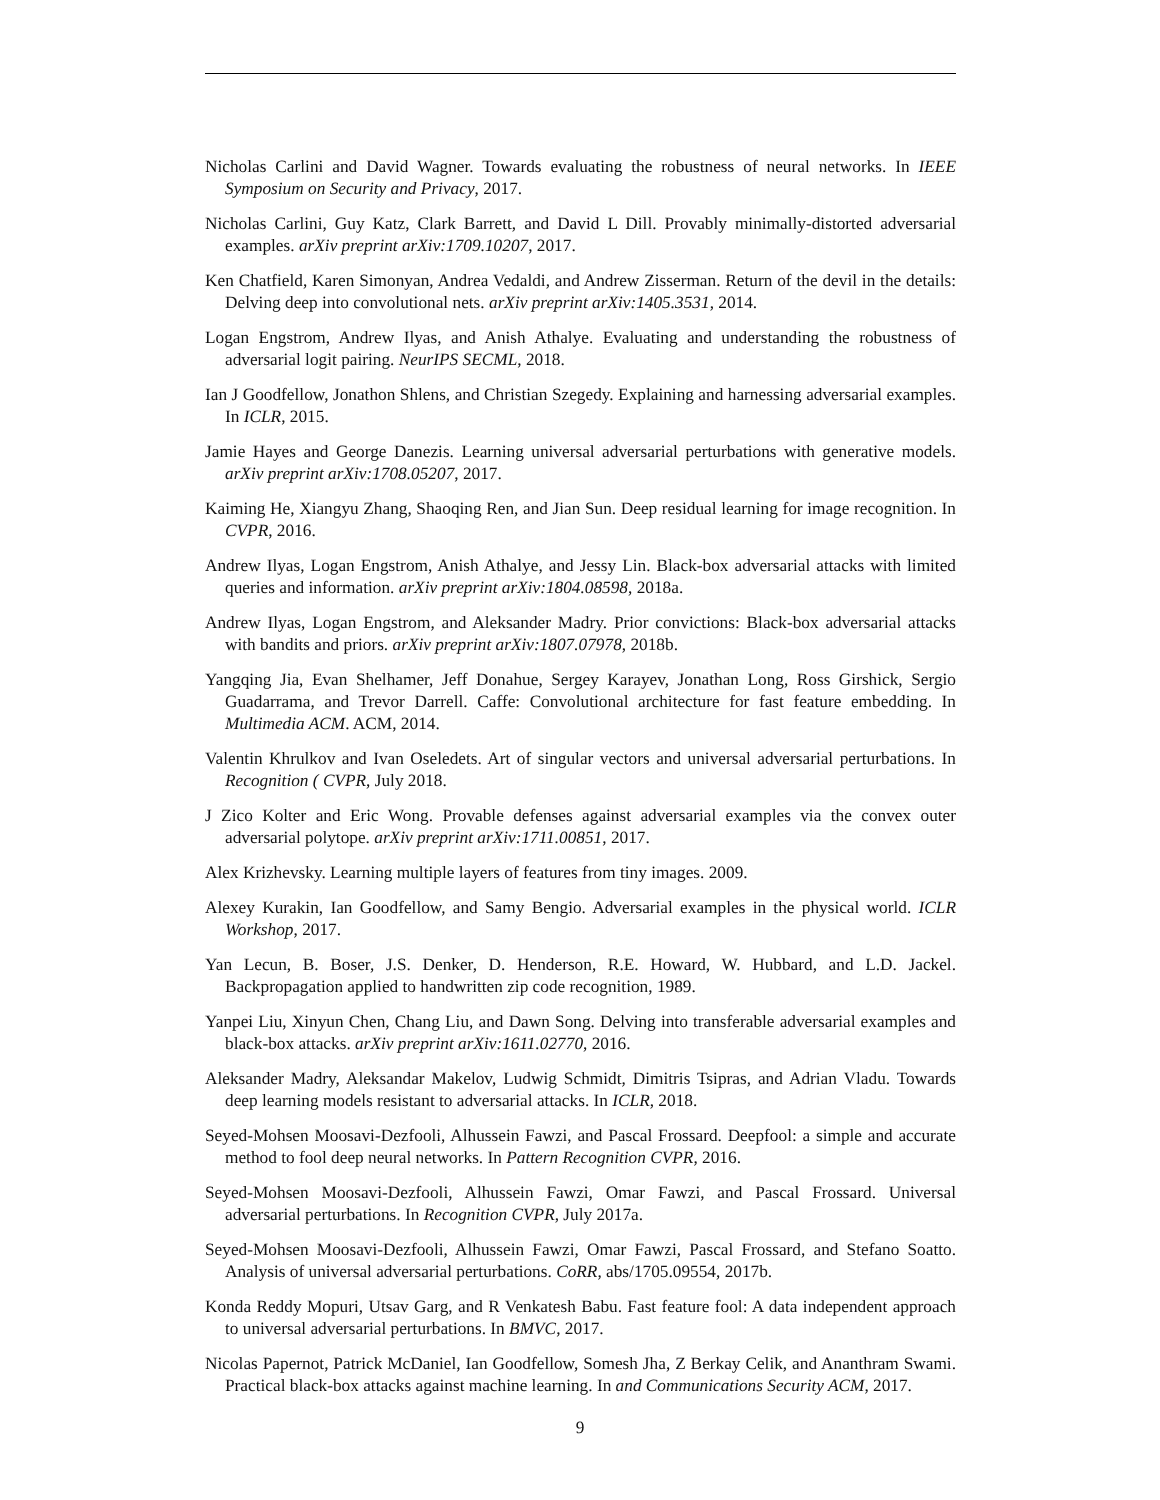Nicholas Carlini and David Wagner. Towards evaluating the robustness of neural networks. In IEEE Symposium on Security and Privacy, 2017.
Nicholas Carlini, Guy Katz, Clark Barrett, and David L Dill. Provably minimally-distorted adversarial examples. arXiv preprint arXiv:1709.10207, 2017.
Ken Chatfield, Karen Simonyan, Andrea Vedaldi, and Andrew Zisserman. Return of the devil in the details: Delving deep into convolutional nets. arXiv preprint arXiv:1405.3531, 2014.
Logan Engstrom, Andrew Ilyas, and Anish Athalye. Evaluating and understanding the robustness of adversarial logit pairing. NeurIPS SECML, 2018.
Ian J Goodfellow, Jonathon Shlens, and Christian Szegedy. Explaining and harnessing adversarial examples. In ICLR, 2015.
Jamie Hayes and George Danezis. Learning universal adversarial perturbations with generative models. arXiv preprint arXiv:1708.05207, 2017.
Kaiming He, Xiangyu Zhang, Shaoqing Ren, and Jian Sun. Deep residual learning for image recognition. In CVPR, 2016.
Andrew Ilyas, Logan Engstrom, Anish Athalye, and Jessy Lin. Black-box adversarial attacks with limited queries and information. arXiv preprint arXiv:1804.08598, 2018a.
Andrew Ilyas, Logan Engstrom, and Aleksander Madry. Prior convictions: Black-box adversarial attacks with bandits and priors. arXiv preprint arXiv:1807.07978, 2018b.
Yangqing Jia, Evan Shelhamer, Jeff Donahue, Sergey Karayev, Jonathan Long, Ross Girshick, Sergio Guadarrama, and Trevor Darrell. Caffe: Convolutional architecture for fast feature embedding. In Multimedia ACM. ACM, 2014.
Valentin Khrulkov and Ivan Oseledets. Art of singular vectors and universal adversarial perturbations. In Recognition ( CVPR, July 2018.
J Zico Kolter and Eric Wong. Provable defenses against adversarial examples via the convex outer adversarial polytope. arXiv preprint arXiv:1711.00851, 2017.
Alex Krizhevsky. Learning multiple layers of features from tiny images. 2009.
Alexey Kurakin, Ian Goodfellow, and Samy Bengio. Adversarial examples in the physical world. ICLR Workshop, 2017.
Yan Lecun, B. Boser, J.S. Denker, D. Henderson, R.E. Howard, W. Hubbard, and L.D. Jackel. Backpropagation applied to handwritten zip code recognition, 1989.
Yanpei Liu, Xinyun Chen, Chang Liu, and Dawn Song. Delving into transferable adversarial examples and black-box attacks. arXiv preprint arXiv:1611.02770, 2016.
Aleksander Madry, Aleksandar Makelov, Ludwig Schmidt, Dimitris Tsipras, and Adrian Vladu. Towards deep learning models resistant to adversarial attacks. In ICLR, 2018.
Seyed-Mohsen Moosavi-Dezfooli, Alhussein Fawzi, and Pascal Frossard. Deepfool: a simple and accurate method to fool deep neural networks. In Pattern Recognition CVPR, 2016.
Seyed-Mohsen Moosavi-Dezfooli, Alhussein Fawzi, Omar Fawzi, and Pascal Frossard. Universal adversarial perturbations. In Recognition CVPR, July 2017a.
Seyed-Mohsen Moosavi-Dezfooli, Alhussein Fawzi, Omar Fawzi, Pascal Frossard, and Stefano Soatto. Analysis of universal adversarial perturbations. CoRR, abs/1705.09554, 2017b.
Konda Reddy Mopuri, Utsav Garg, and R Venkatesh Babu. Fast feature fool: A data independent approach to universal adversarial perturbations. In BMVC, 2017.
Nicolas Papernot, Patrick McDaniel, Ian Goodfellow, Somesh Jha, Z Berkay Celik, and Ananthram Swami. Practical black-box attacks against machine learning. In and Communications Security ACM, 2017.
9